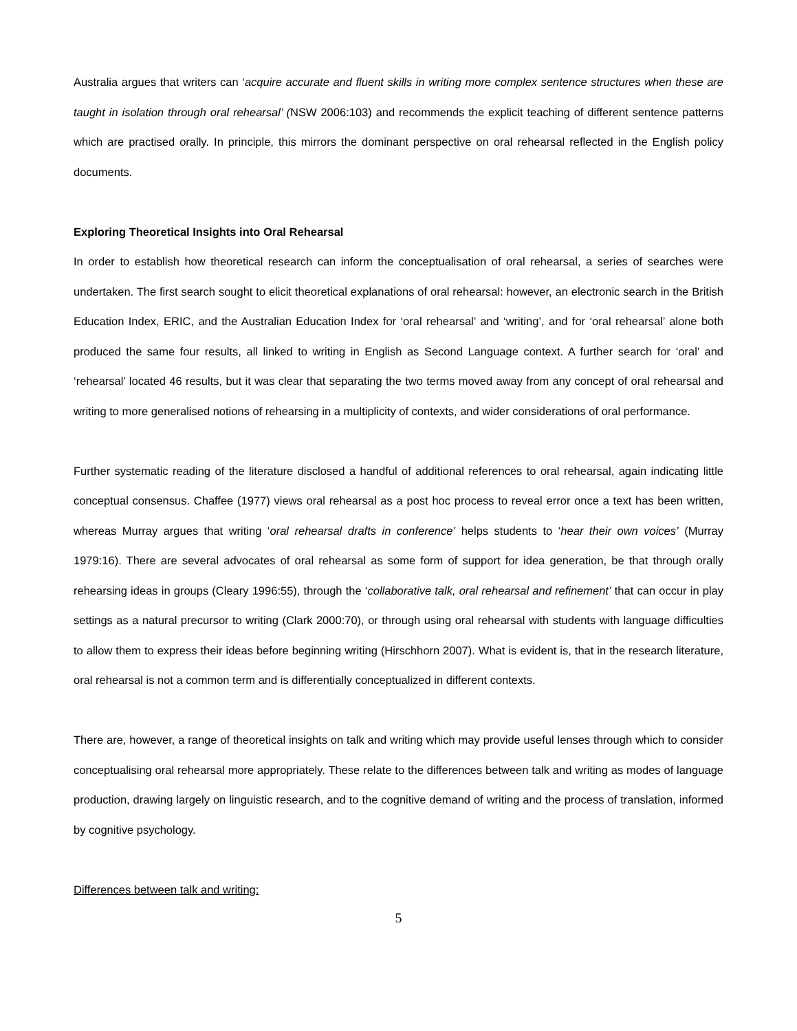Australia argues that writers can ‘acquire accurate and fluent skills in writing more complex sentence structures when these are taught in isolation through oral rehearsal’ (NSW 2006:103) and recommends the explicit teaching of different sentence patterns which are practised orally. In principle, this mirrors the dominant perspective on oral rehearsal reflected in the English policy documents.
Exploring Theoretical Insights into Oral Rehearsal
In order to establish how theoretical research can inform the conceptualisation of oral rehearsal, a series of searches were undertaken. The first search sought to elicit theoretical explanations of oral rehearsal: however, an electronic search in the British Education Index, ERIC, and the Australian Education Index for ‘oral rehearsal’ and ‘writing’, and for ‘oral rehearsal’ alone both produced the same four results, all linked to writing in English as Second Language context. A further search for ‘oral’ and ‘rehearsal’ located 46 results, but it was clear that separating the two terms moved away from any concept of oral rehearsal and writing to more generalised notions of rehearsing in a multiplicity of contexts, and wider considerations of oral performance.
Further systematic reading of the literature disclosed a handful of additional references to oral rehearsal, again indicating little conceptual consensus. Chaffee (1977) views oral rehearsal as a post hoc process to reveal error once a text has been written, whereas Murray argues that writing ‘oral rehearsal drafts in conference’ helps students to ‘hear their own voices’ (Murray 1979:16). There are several advocates of oral rehearsal as some form of support for idea generation, be that through orally rehearsing ideas in groups (Cleary 1996:55), through the ‘collaborative talk, oral rehearsal and refinement’ that can occur in play settings as a natural precursor to writing (Clark 2000:70), or through using oral rehearsal with students with language difficulties to allow them to express their ideas before beginning writing (Hirschhorn 2007). What is evident is, that in the research literature, oral rehearsal is not a common term and is differentially conceptualized in different contexts.
There are, however, a range of theoretical insights on talk and writing which may provide useful lenses through which to consider conceptualising oral rehearsal more appropriately. These relate to the differences between talk and writing as modes of language production, drawing largely on linguistic research, and to the cognitive demand of writing and the process of translation, informed by cognitive psychology.
Differences between talk and writing:
5